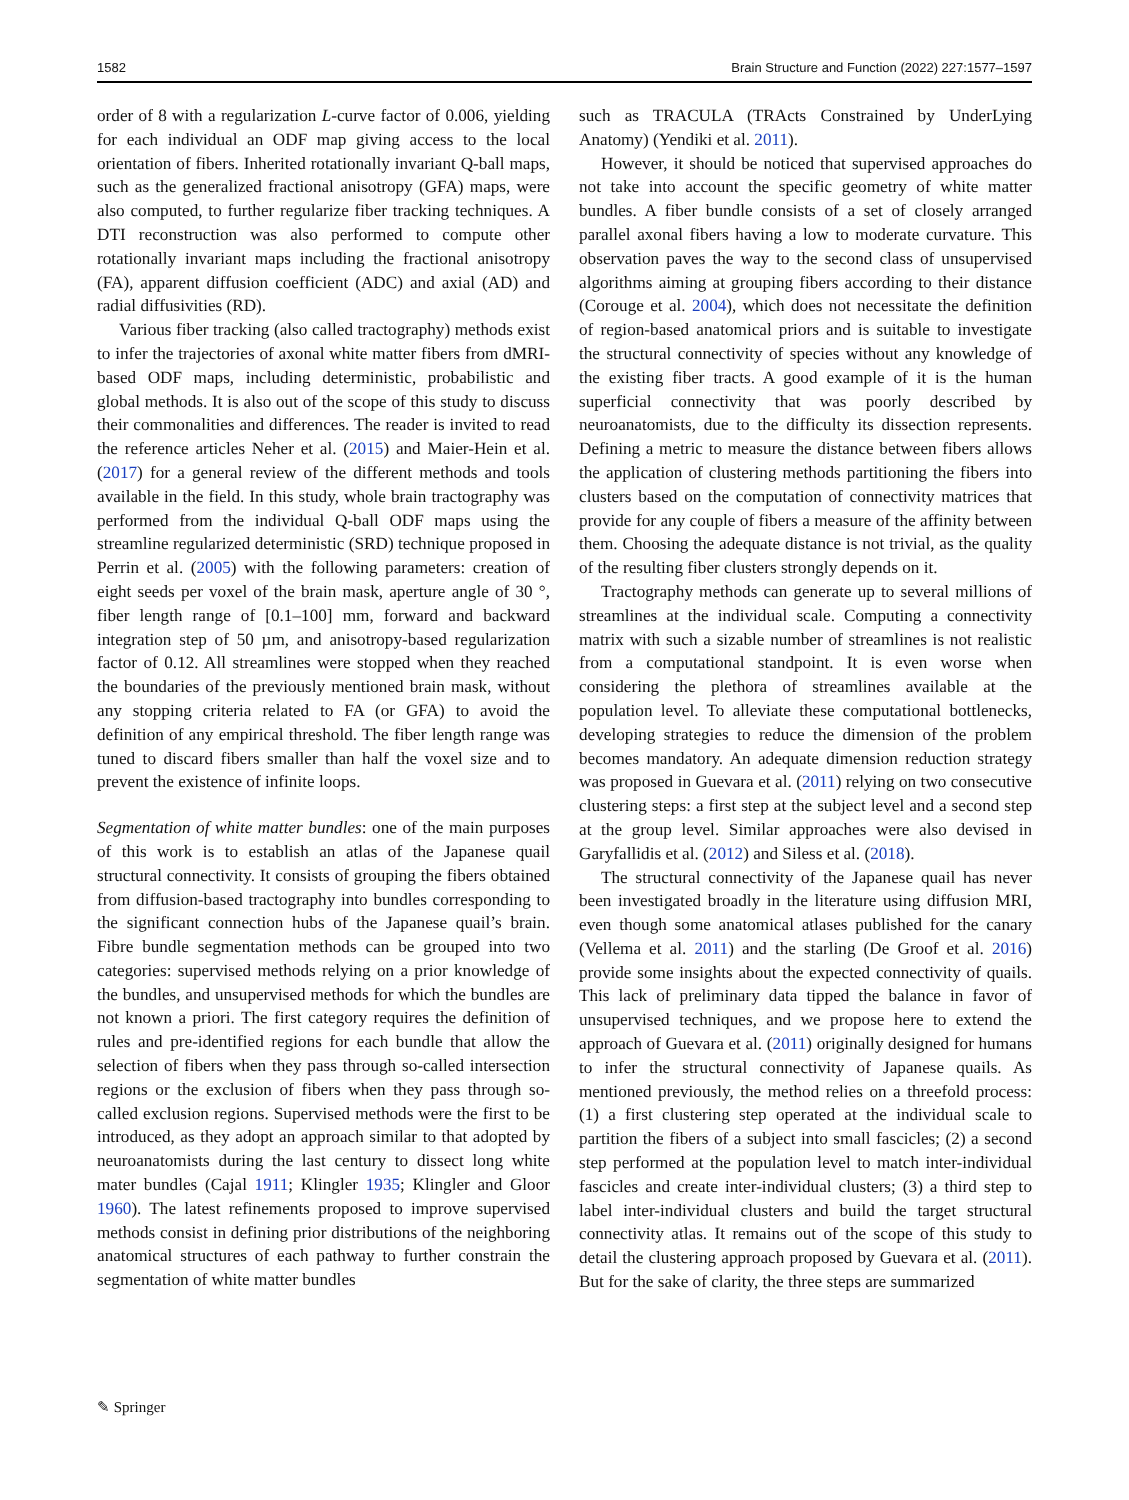1582 Brain Structure and Function (2022) 227:1577–1597
order of 8 with a regularization L-curve factor of 0.006, yielding for each individual an ODF map giving access to the local orientation of fibers. Inherited rotationally invariant Q-ball maps, such as the generalized fractional anisotropy (GFA) maps, were also computed, to further regularize fiber tracking techniques. A DTI reconstruction was also performed to compute other rotationally invariant maps including the fractional anisotropy (FA), apparent diffusion coefficient (ADC) and axial (AD) and radial diffusivities (RD).
Various fiber tracking (also called tractography) methods exist to infer the trajectories of axonal white matter fibers from dMRI-based ODF maps, including deterministic, probabilistic and global methods. It is also out of the scope of this study to discuss their commonalities and differences. The reader is invited to read the reference articles Neher et al. (2015) and Maier-Hein et al. (2017) for a general review of the different methods and tools available in the field. In this study, whole brain tractography was performed from the individual Q-ball ODF maps using the streamline regularized deterministic (SRD) technique proposed in Perrin et al. (2005) with the following parameters: creation of eight seeds per voxel of the brain mask, aperture angle of 30 °, fiber length range of [0.1–100] mm, forward and backward integration step of 50 µm, and anisotropy-based regularization factor of 0.12. All streamlines were stopped when they reached the boundaries of the previously mentioned brain mask, without any stopping criteria related to FA (or GFA) to avoid the definition of any empirical threshold. The fiber length range was tuned to discard fibers smaller than half the voxel size and to prevent the existence of infinite loops.
Segmentation of white matter bundles: one of the main purposes of this work is to establish an atlas of the Japanese quail structural connectivity. It consists of grouping the fibers obtained from diffusion-based tractography into bundles corresponding to the significant connection hubs of the Japanese quail’s brain. Fibre bundle segmentation methods can be grouped into two categories: supervised methods relying on a prior knowledge of the bundles, and unsupervised methods for which the bundles are not known a priori. The first category requires the definition of rules and pre-identified regions for each bundle that allow the selection of fibers when they pass through so-called intersection regions or the exclusion of fibers when they pass through so-called exclusion regions. Supervised methods were the first to be introduced, as they adopt an approach similar to that adopted by neuroanatomists during the last century to dissect long white mater bundles (Cajal 1911; Klingler 1935; Klingler and Gloor 1960). The latest refinements proposed to improve supervised methods consist in defining prior distributions of the neighboring anatomical structures of each pathway to further constrain the segmentation of white matter bundles
such as TRACULA (TRActs Constrained by UnderLying Anatomy) (Yendiki et al. 2011).
However, it should be noticed that supervised approaches do not take into account the specific geometry of white matter bundles. A fiber bundle consists of a set of closely arranged parallel axonal fibers having a low to moderate curvature. This observation paves the way to the second class of unsupervised algorithms aiming at grouping fibers according to their distance (Corouge et al. 2004), which does not necessitate the definition of region-based anatomical priors and is suitable to investigate the structural connectivity of species without any knowledge of the existing fiber tracts. A good example of it is the human superficial connectivity that was poorly described by neuroanatomists, due to the difficulty its dissection represents. Defining a metric to measure the distance between fibers allows the application of clustering methods partitioning the fibers into clusters based on the computation of connectivity matrices that provide for any couple of fibers a measure of the affinity between them. Choosing the adequate distance is not trivial, as the quality of the resulting fiber clusters strongly depends on it.
Tractography methods can generate up to several millions of streamlines at the individual scale. Computing a connectivity matrix with such a sizable number of streamlines is not realistic from a computational standpoint. It is even worse when considering the plethora of streamlines available at the population level. To alleviate these computational bottlenecks, developing strategies to reduce the dimension of the problem becomes mandatory. An adequate dimension reduction strategy was proposed in Guevara et al. (2011) relying on two consecutive clustering steps: a first step at the subject level and a second step at the group level. Similar approaches were also devised in Garyfallidis et al. (2012) and Siless et al. (2018).
The structural connectivity of the Japanese quail has never been investigated broadly in the literature using diffusion MRI, even though some anatomical atlases published for the canary (Vellema et al. 2011) and the starling (De Groof et al. 2016) provide some insights about the expected connectivity of quails. This lack of preliminary data tipped the balance in favor of unsupervised techniques, and we propose here to extend the approach of Guevara et al. (2011) originally designed for humans to infer the structural connectivity of Japanese quails. As mentioned previously, the method relies on a threefold process: (1) a first clustering step operated at the individual scale to partition the fibers of a subject into small fascicles; (2) a second step performed at the population level to match inter-individual fascicles and create inter-individual clusters; (3) a third step to label inter-individual clusters and build the target structural connectivity atlas. It remains out of the scope of this study to detail the clustering approach proposed by Guevara et al. (2011). But for the sake of clarity, the three steps are summarized
✎ Springer